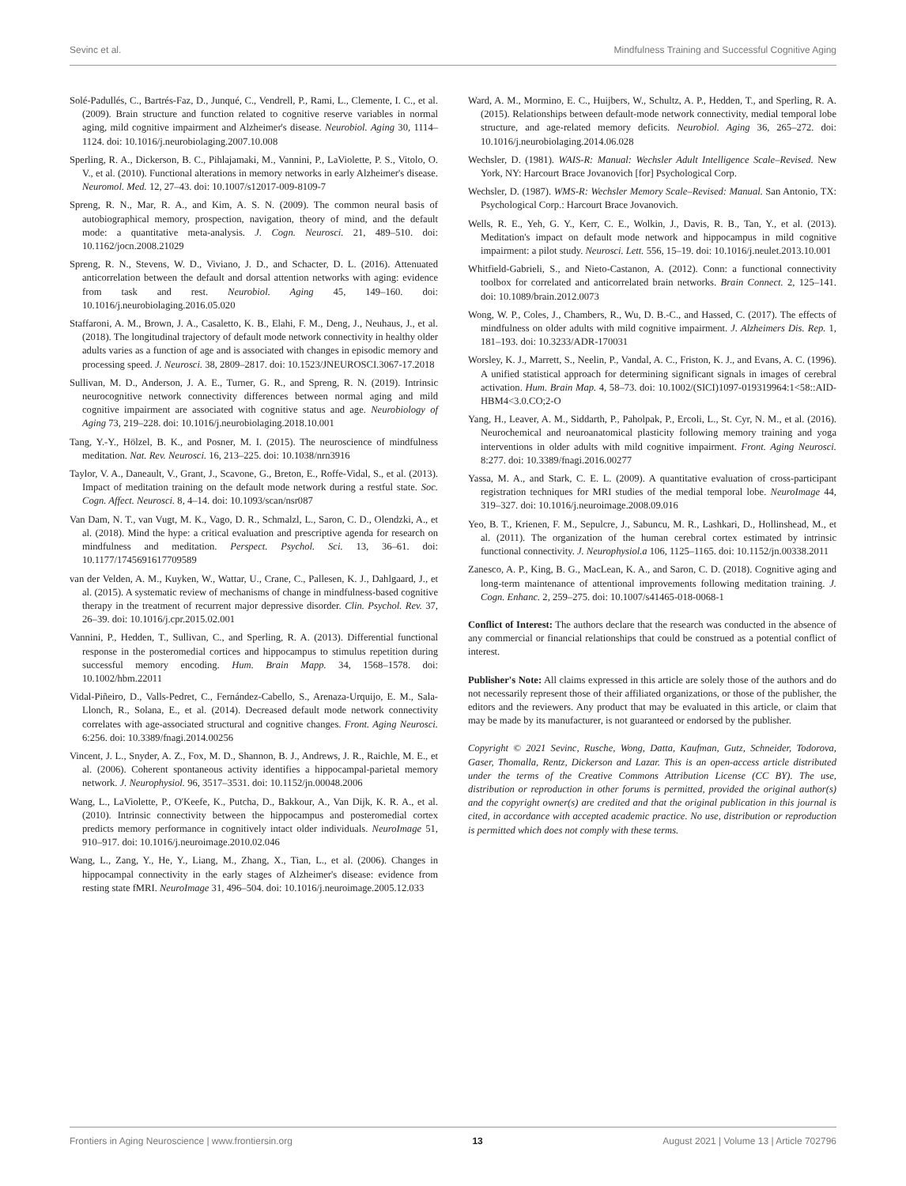Sevinc et al. Mindfulness Training and Successful Cognitive Aging
Solé-Padullés, C., Bartrés-Faz, D., Junqué, C., Vendrell, P., Rami, L., Clemente, I. C., et al. (2009). Brain structure and function related to cognitive reserve variables in normal aging, mild cognitive impairment and Alzheimer's disease. Neurobiol. Aging 30, 1114–1124. doi: 10.1016/j.neurobiolaging.2007.10.008
Sperling, R. A., Dickerson, B. C., Pihlajamaki, M., Vannini, P., LaViolette, P. S., Vitolo, O. V., et al. (2010). Functional alterations in memory networks in early Alzheimer's disease. Neuromol. Med. 12, 27–43. doi: 10.1007/s12017-009-8109-7
Spreng, R. N., Mar, R. A., and Kim, A. S. N. (2009). The common neural basis of autobiographical memory, prospection, navigation, theory of mind, and the default mode: a quantitative meta-analysis. J. Cogn. Neurosci. 21, 489–510. doi: 10.1162/jocn.2008.21029
Spreng, R. N., Stevens, W. D., Viviano, J. D., and Schacter, D. L. (2016). Attenuated anticorrelation between the default and dorsal attention networks with aging: evidence from task and rest. Neurobiol. Aging 45, 149–160. doi: 10.1016/j.neurobiolaging.2016.05.020
Staffaroni, A. M., Brown, J. A., Casaletto, K. B., Elahi, F. M., Deng, J., Neuhaus, J., et al. (2018). The longitudinal trajectory of default mode network connectivity in healthy older adults varies as a function of age and is associated with changes in episodic memory and processing speed. J. Neurosci. 38, 2809–2817. doi: 10.1523/JNEUROSCI.3067-17.2018
Sullivan, M. D., Anderson, J. A. E., Turner, G. R., and Spreng, R. N. (2019). Intrinsic neurocognitive network connectivity differences between normal aging and mild cognitive impairment are associated with cognitive status and age. Neurobiology of Aging 73, 219–228. doi: 10.1016/j.neurobiolaging.2018.10.001
Tang, Y.-Y., Hölzel, B. K., and Posner, M. I. (2015). The neuroscience of mindfulness meditation. Nat. Rev. Neurosci. 16, 213–225. doi: 10.1038/nrn3916
Taylor, V. A., Daneault, V., Grant, J., Scavone, G., Breton, E., Roffe-Vidal, S., et al. (2013). Impact of meditation training on the default mode network during a restful state. Soc. Cogn. Affect. Neurosci. 8, 4–14. doi: 10.1093/scan/nsr087
Van Dam, N. T., van Vugt, M. K., Vago, D. R., Schmalzl, L., Saron, C. D., Olendzki, A., et al. (2018). Mind the hype: a critical evaluation and prescriptive agenda for research on mindfulness and meditation. Perspect. Psychol. Sci. 13, 36–61. doi: 10.1177/1745691617709589
van der Velden, A. M., Kuyken, W., Wattar, U., Crane, C., Pallesen, K. J., Dahlgaard, J., et al. (2015). A systematic review of mechanisms of change in mindfulness-based cognitive therapy in the treatment of recurrent major depressive disorder. Clin. Psychol. Rev. 37, 26–39. doi: 10.1016/j.cpr.2015.02.001
Vannini, P., Hedden, T., Sullivan, C., and Sperling, R. A. (2013). Differential functional response in the posteromedial cortices and hippocampus to stimulus repetition during successful memory encoding. Hum. Brain Mapp. 34, 1568–1578. doi: 10.1002/hbm.22011
Vidal-Piñeiro, D., Valls-Pedret, C., Fernández-Cabello, S., Arenaza-Urquijo, E. M., Sala-Llonch, R., Solana, E., et al. (2014). Decreased default mode network connectivity correlates with age-associated structural and cognitive changes. Front. Aging Neurosci. 6:256. doi: 10.3389/fnagi.2014.00256
Vincent, J. L., Snyder, A. Z., Fox, M. D., Shannon, B. J., Andrews, J. R., Raichle, M. E., et al. (2006). Coherent spontaneous activity identifies a hippocampal-parietal memory network. J. Neurophysiol. 96, 3517–3531. doi: 10.1152/jn.00048.2006
Wang, L., LaViolette, P., O'Keefe, K., Putcha, D., Bakkour, A., Van Dijk, K. R. A., et al. (2010). Intrinsic connectivity between the hippocampus and posteromedial cortex predicts memory performance in cognitively intact older individuals. NeuroImage 51, 910–917. doi: 10.1016/j.neuroimage.2010.02.046
Wang, L., Zang, Y., He, Y., Liang, M., Zhang, X., Tian, L., et al. (2006). Changes in hippocampal connectivity in the early stages of Alzheimer's disease: evidence from resting state fMRI. NeuroImage 31, 496–504. doi: 10.1016/j.neuroimage.2005.12.033
Ward, A. M., Mormino, E. C., Huijbers, W., Schultz, A. P., Hedden, T., and Sperling, R. A. (2015). Relationships between default-mode network connectivity, medial temporal lobe structure, and age-related memory deficits. Neurobiol. Aging 36, 265–272. doi: 10.1016/j.neurobiolaging.2014.06.028
Wechsler, D. (1981). WAIS-R: Manual: Wechsler Adult Intelligence Scale–Revised. New York, NY: Harcourt Brace Jovanovich [for] Psychological Corp.
Wechsler, D. (1987). WMS-R: Wechsler Memory Scale–Revised: Manual. San Antonio, TX: Psychological Corp.: Harcourt Brace Jovanovich.
Wells, R. E., Yeh, G. Y., Kerr, C. E., Wolkin, J., Davis, R. B., Tan, Y., et al. (2013). Meditation's impact on default mode network and hippocampus in mild cognitive impairment: a pilot study. Neurosci. Lett. 556, 15–19. doi: 10.1016/j.neulet.2013.10.001
Whitfield-Gabrieli, S., and Nieto-Castanon, A. (2012). Conn: a functional connectivity toolbox for correlated and anticorrelated brain networks. Brain Connect. 2, 125–141. doi: 10.1089/brain.2012.0073
Wong, W. P., Coles, J., Chambers, R., Wu, D. B.-C., and Hassed, C. (2017). The effects of mindfulness on older adults with mild cognitive impairment. J. Alzheimers Dis. Rep. 1, 181–193. doi: 10.3233/ADR-170031
Worsley, K. J., Marrett, S., Neelin, P., Vandal, A. C., Friston, K. J., and Evans, A. C. (1996). A unified statistical approach for determining significant signals in images of cerebral activation. Hum. Brain Map. 4, 58–73. doi: 10.1002/(SICI)1097-019319964:1<58::AID-HBM4<3.0.CO;2-O
Yang, H., Leaver, A. M., Siddarth, P., Paholpak, P., Ercoli, L., St. Cyr, N. M., et al. (2016). Neurochemical and neuroanatomical plasticity following memory training and yoga interventions in older adults with mild cognitive impairment. Front. Aging Neurosci. 8:277. doi: 10.3389/fnagi.2016.00277
Yassa, M. A., and Stark, C. E. L. (2009). A quantitative evaluation of cross-participant registration techniques for MRI studies of the medial temporal lobe. NeuroImage 44, 319–327. doi: 10.1016/j.neuroimage.2008.09.016
Yeo, B. T., Krienen, F. M., Sepulcre, J., Sabuncu, M. R., Lashkari, D., Hollinshead, M., et al. (2011). The organization of the human cerebral cortex estimated by intrinsic functional connectivity. J. Neurophysiol.a 106, 1125–1165. doi: 10.1152/jn.00338.2011
Zanesco, A. P., King, B. G., MacLean, K. A., and Saron, C. D. (2018). Cognitive aging and long-term maintenance of attentional improvements following meditation training. J. Cogn. Enhanc. 2, 259–275. doi: 10.1007/s41465-018-0068-1
Conflict of Interest: The authors declare that the research was conducted in the absence of any commercial or financial relationships that could be construed as a potential conflict of interest.
Publisher's Note: All claims expressed in this article are solely those of the authors and do not necessarily represent those of their affiliated organizations, or those of the publisher, the editors and the reviewers. Any product that may be evaluated in this article, or claim that may be made by its manufacturer, is not guaranteed or endorsed by the publisher.
Copyright © 2021 Sevinc, Rusche, Wong, Datta, Kaufman, Gutz, Schneider, Todorova, Gaser, Thomalla, Rentz, Dickerson and Lazar. This is an open-access article distributed under the terms of the Creative Commons Attribution License (CC BY). The use, distribution or reproduction in other forums is permitted, provided the original author(s) and the copyright owner(s) are credited and that the original publication in this journal is cited, in accordance with accepted academic practice. No use, distribution or reproduction is permitted which does not comply with these terms.
Frontiers in Aging Neuroscience | www.frontiersin.org 13 August 2021 | Volume 13 | Article 702796